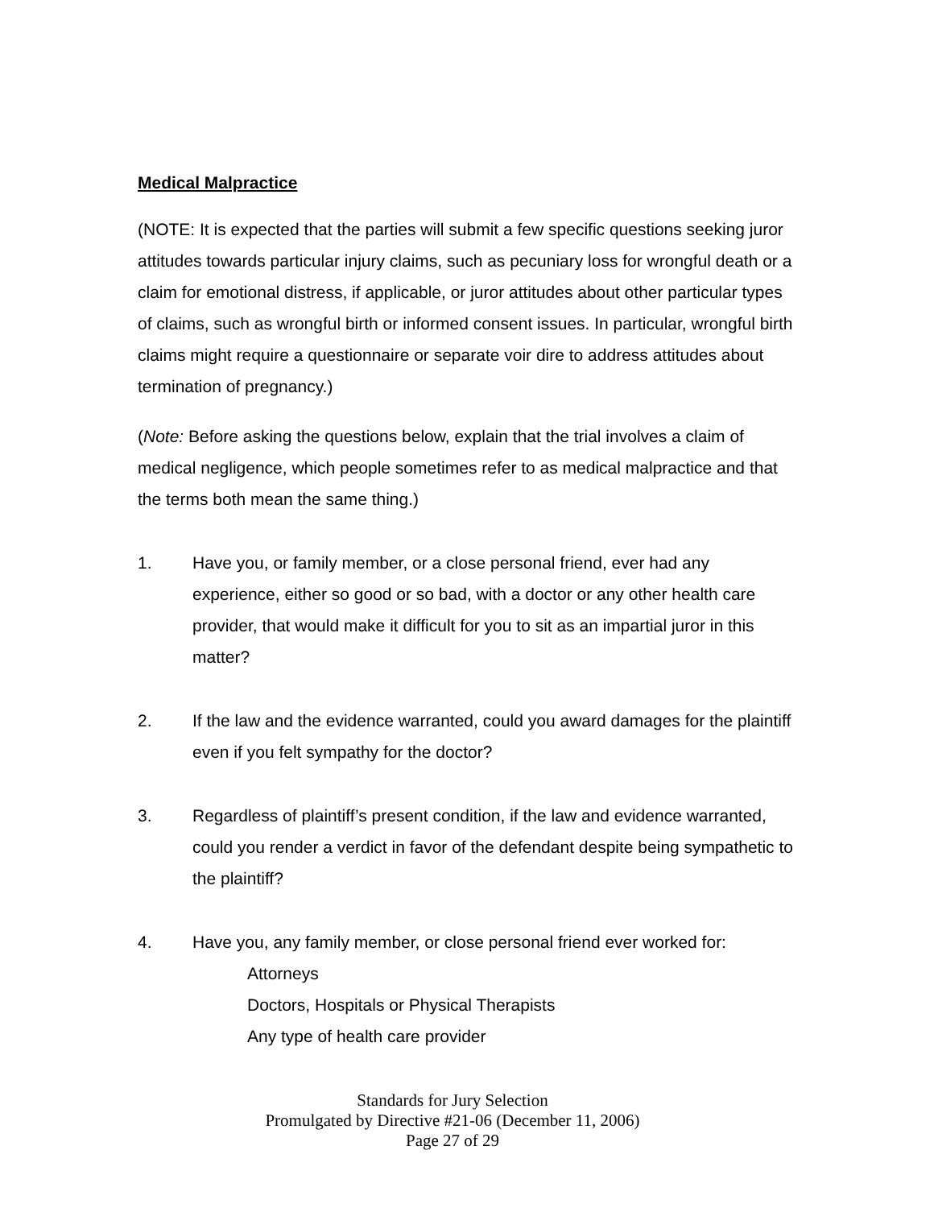Medical Malpractice
(NOTE: It is expected that the parties will submit a few specific questions seeking juror attitudes towards particular injury claims, such as pecuniary loss for wrongful death or a claim for emotional distress, if applicable, or juror attitudes about other particular types of claims, such as wrongful birth or informed consent issues. In particular, wrongful birth claims might require a questionnaire or separate voir dire to address attitudes about termination of pregnancy.)
(Note: Before asking the questions below, explain that the trial involves a claim of medical negligence, which people sometimes refer to as medical malpractice and that the terms both mean the same thing.)
1. Have you, or family member, or a close personal friend, ever had any experience, either so good or so bad, with a doctor or any other health care provider, that would make it difficult for you to sit as an impartial juror in this matter?
2. If the law and the evidence warranted, could you award damages for the plaintiff even if you felt sympathy for the doctor?
3. Regardless of plaintiff’s present condition, if the law and evidence warranted, could you render a verdict in favor of the defendant despite being sympathetic to the plaintiff?
4. Have you, any family member, or close personal friend ever worked for:
Attorneys
Doctors, Hospitals or Physical Therapists
Any type of health care provider
Standards for Jury Selection
Promulgated by Directive #21-06 (December 11, 2006)
Page 27 of 29